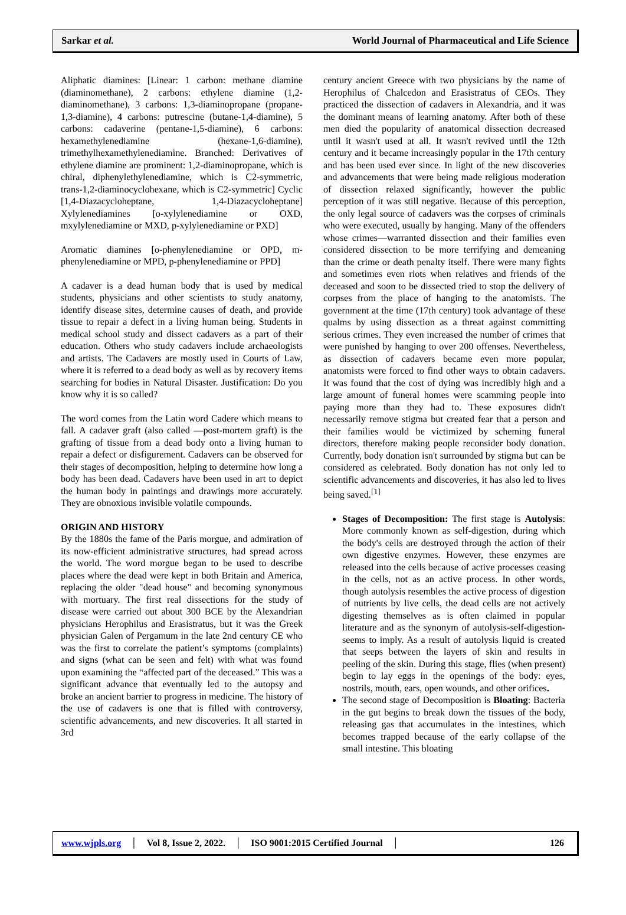Sarkar et al. World Journal of Pharmaceutical and Life Science
Aliphatic diamines: [Linear: 1 carbon: methane diamine (diaminomethane), 2 carbons: ethylene diamine (1,2-diaminomethane), 3 carbons: 1,3-diaminopropane (propane-1,3-diamine), 4 carbons: putrescine (butane-1,4-diamine), 5 carbons: cadaverine (pentane-1,5-diamine), 6 carbons: hexamethylenediamine (hexane-1,6-diamine), trimethylhexamethylenediamine. Branched: Derivatives of ethylene diamine are prominent: 1,2-diaminopropane, which is chiral, diphenylethylenediamine, which is C2-symmetric, trans-1,2-diaminocyclohexane, which is C2-symmetric] Cyclic [1,4-Diazacycloheptane, 1,4-Diazacycloheptane] Xylylenediamines [o-xylylenediamine or OXD, mxylylenediamine or MXD, p-xylylenediamine or PXD]
Aromatic diamines [o-phenylenediamine or OPD, m-phenylenediamine or MPD, p-phenylenediamine or PPD]
A cadaver is a dead human body that is used by medical students, physicians and other scientists to study anatomy, identify disease sites, determine causes of death, and provide tissue to repair a defect in a living human being. Students in medical school study and dissect cadavers as a part of their education. Others who study cadavers include archaeologists and artists. The Cadavers are mostly used in Courts of Law, where it is referred to a dead body as well as by recovery items searching for bodies in Natural Disaster. Justification: Do you know why it is so called?
The word comes from the Latin word Cadere which means to fall. A cadaver graft (also called ―post-mortem graft) is the grafting of tissue from a dead body onto a living human to repair a defect or disfigurement. Cadavers can be observed for their stages of decomposition, helping to determine how long a body has been dead. Cadavers have been used in art to depict the human body in paintings and drawings more accurately. They are obnoxious invisible volatile compounds.
ORIGIN AND HISTORY
By the 1880s the fame of the Paris morgue, and admiration of its now-efficient administrative structures, had spread across the world. The word morgue began to be used to describe places where the dead were kept in both Britain and America, replacing the older "dead house" and becoming synonymous with mortuary. The first real dissections for the study of disease were carried out about 300 BCE by the Alexandrian physicians Herophilus and Erasistratus, but it was the Greek physician Galen of Pergamum in the late 2nd century CE who was the first to correlate the patient’s symptoms (complaints) and signs (what can be seen and felt) with what was found upon examining the “affected part of the deceased.” This was a significant advance that eventually led to the autopsy and broke an ancient barrier to progress in medicine. The history of the use of cadavers is one that is filled with controversy, scientific advancements, and new discoveries. It all started in 3rd
century ancient Greece with two physicians by the name of Herophilus of Chalcedon and Erasistratus of CEOs. They practiced the dissection of cadavers in Alexandria, and it was the dominant means of learning anatomy. After both of these men died the popularity of anatomical dissection decreased until it wasn't used at all. It wasn't revived until the 12th century and it became increasingly popular in the 17th century and has been used ever since. In light of the new discoveries and advancements that were being made religious moderation of dissection relaxed significantly, however the public perception of it was still negative. Because of this perception, the only legal source of cadavers was the corpses of criminals who were executed, usually by hanging. Many of the offenders whose crimes―warranted dissection and their families even considered dissection to be more terrifying and demeaning than the crime or death penalty itself. There were many fights and sometimes even riots when relatives and friends of the deceased and soon to be dissected tried to stop the delivery of corpses from the place of hanging to the anatomists. The government at the time (17th century) took advantage of these qualms by using dissection as a threat against committing serious crimes. They even increased the number of crimes that were punished by hanging to over 200 offenses. Nevertheless, as dissection of cadavers became even more popular, anatomists were forced to find other ways to obtain cadavers. It was found that the cost of dying was incredibly high and a large amount of funeral homes were scamming people into paying more than they had to. These exposures didn't necessarily remove stigma but created fear that a person and their families would be victimized by scheming funeral directors, therefore making people reconsider body donation. Currently, body donation isn't surrounded by stigma but can be considered as celebrated. Body donation has not only led to scientific advancements and discoveries, it has also led to lives being saved.<sup>[1]</sup>
Stages of Decomposition: The first stage is Autolysis: More commonly known as self-digestion, during which the body's cells are destroyed through the action of their own digestive enzymes. However, these enzymes are released into the cells because of active processes ceasing in the cells, not as an active process. In other words, though autolysis resembles the active process of digestion of nutrients by live cells, the dead cells are not actively digesting themselves as is often claimed in popular literature and as the synonym of autolysis-self-digestion-seems to imply. As a result of autolysis liquid is created that seeps between the layers of skin and results in peeling of the skin. During this stage, flies (when present) begin to lay eggs in the openings of the body: eyes, nostrils, mouth, ears, open wounds, and other orifices.
The second stage of Decomposition is Bloating: Bacteria in the gut begins to break down the tissues of the body, releasing gas that accumulates in the intestines, which becomes trapped because of the early collapse of the small intestine. This bloating
www.wjpls.org │ Vol 8, Issue 2, 2022. │ ISO 9001:2015 Certified Journal │ 126